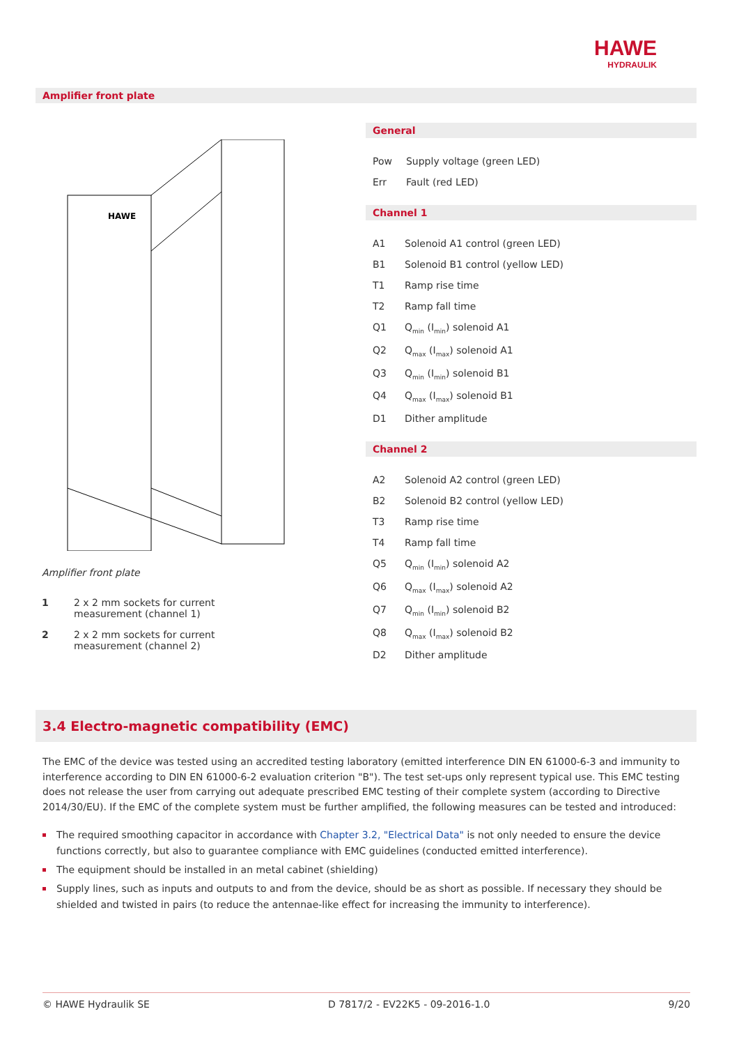HAWE
HYDRAULIK
Amplifier front plate
HAWE
Amplifier front plate
| 1 | 2 x 2 mm sockets for current measurement (channel 1) |
| 2 | 2 x 2 mm sockets for current measurement (channel 2) |
General
| Pow | Supply voltage (green LED) |
| Err | Fault (red LED) |
Channel 1
| A1 | Solenoid A1 control (green LED) |
| B1 | Solenoid B1 control (yellow LED) |
| T1 | Ramp rise time |
| T2 | Ramp fall time |
| Q1 | Q<sub>min</sub> (I<sub>min</sub>) solenoid A1 |
| Q2 | Q<sub>max</sub> (I<sub>max</sub>) solenoid A1 |
| Q3 | Q<sub>min</sub> (I<sub>min</sub>) solenoid B1 |
| Q4 | Q<sub>max</sub> (I<sub>max</sub>) solenoid B1 |
| D1 | Dither amplitude |
Channel 2
| A2 | Solenoid A2 control (green LED) |
| B2 | Solenoid B2 control (yellow LED) |
| T3 | Ramp rise time |
| T4 | Ramp fall time |
| Q5 | Q<sub>min</sub> (I<sub>min</sub>) solenoid A2 |
| Q6 | Q<sub>max</sub> (I<sub>max</sub>) solenoid A2 |
| Q7 | Q<sub>min</sub> (I<sub>min</sub>) solenoid B2 |
| Q8 | Q<sub>max</sub> (I<sub>max</sub>) solenoid B2 |
| D2 | Dither amplitude |
3.4 Electro-magnetic compatibility (EMC)
The EMC of the device was tested using an accredited testing laboratory (emitted interference DIN EN 61000-6-3 and immunity to interference according to DIN EN 61000-6-2 evaluation criterion "B"). The test set-ups only represent typical use. This EMC testing does not release the user from carrying out adequate prescribed EMC testing of their complete system (according to Directive 2014/30/EU). If the EMC of the complete system must be further amplified, the following measures can be tested and introduced:
The required smoothing capacitor in accordance with Chapter 3.2, "Electrical Data" is not only needed to ensure the device functions correctly, but also to guarantee compliance with EMC guidelines (conducted emitted interference).
The equipment should be installed in an metal cabinet (shielding)
Supply lines, such as inputs and outputs to and from the device, should be as short as possible. If necessary they should be shielded and twisted in pairs (to reduce the antennae-like effect for increasing the immunity to interference).
© HAWE Hydraulik SE D 7817/2 - EV22K5 - 09-2016-1.0 9/20